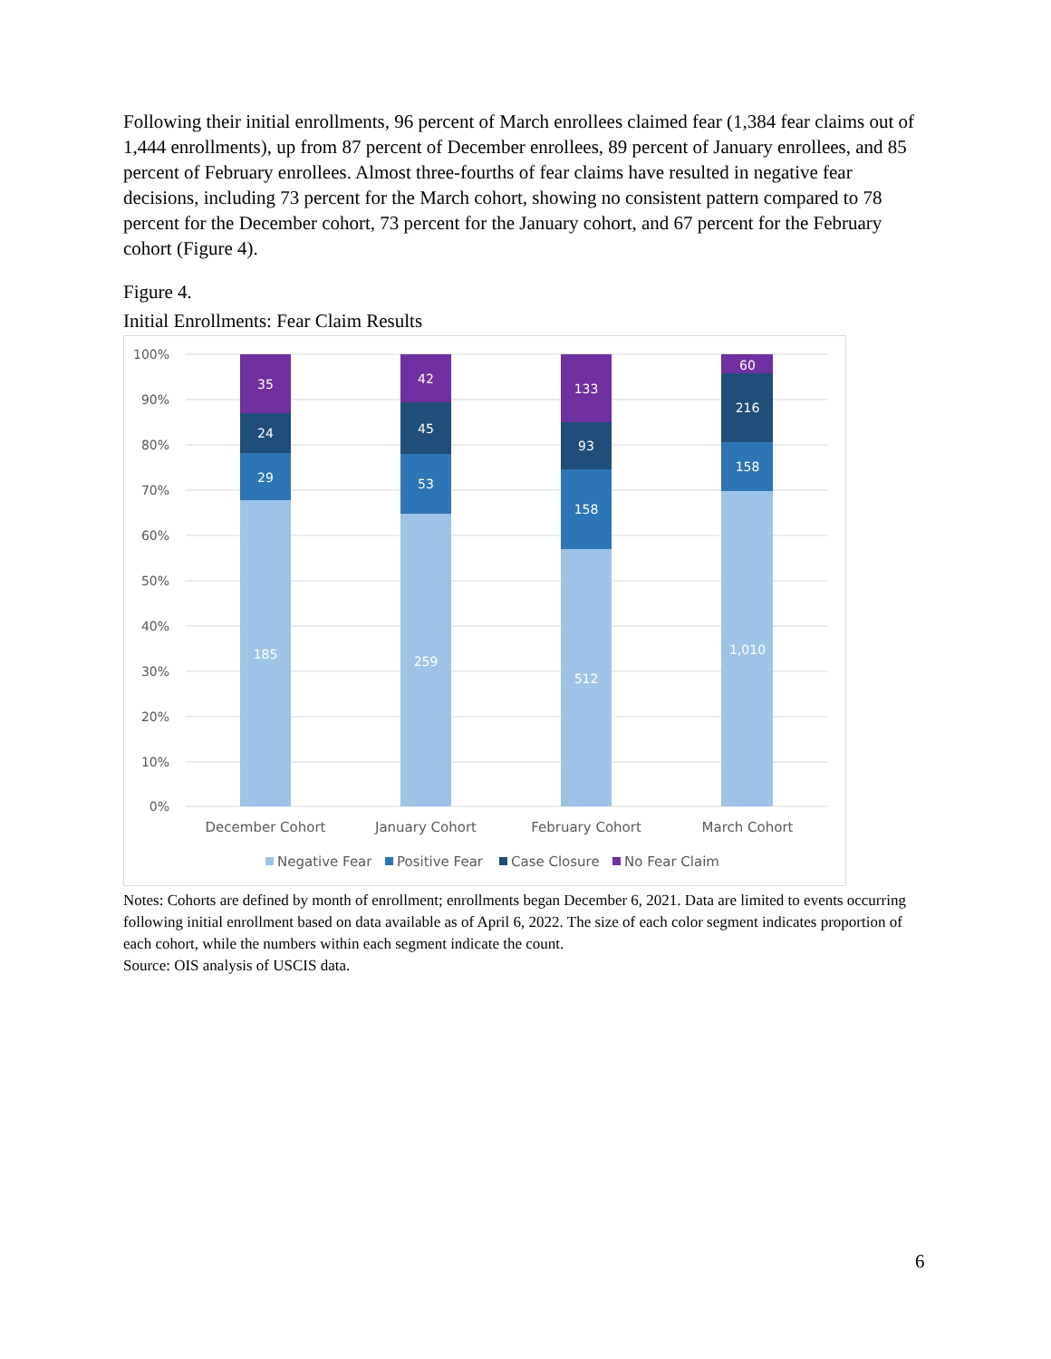Following their initial enrollments, 96 percent of March enrollees claimed fear (1,384 fear claims out of 1,444 enrollments), up from 87 percent of December enrollees, 89 percent of January enrollees, and 85 percent of February enrollees. Almost three-fourths of fear claims have resulted in negative fear decisions, including 73 percent for the March cohort, showing no consistent pattern compared to 78 percent for the December cohort, 73 percent for the January cohort, and 67 percent for the February cohort (Figure 4).
Figure 4.
Initial Enrollments: Fear Claim Results
100%
90%
80%
70%
60%
50%
40%
30%
20%
10%
0%
35
24
29
185
42
45
53
259
133
93
158
512
60
216
158
1,010
December Cohort
January Cohort
February Cohort
March Cohort
Negative Fear
Positive Fear
Case Closure
No Fear Claim
Notes: Cohorts are defined by month of enrollment; enrollments began December 6, 2021. Data are limited to events occurring following initial enrollment based on data available as of April 6, 2022. The size of each color segment indicates proportion of each cohort, while the numbers within each segment indicate the count.
Source: OIS analysis of USCIS data.
6